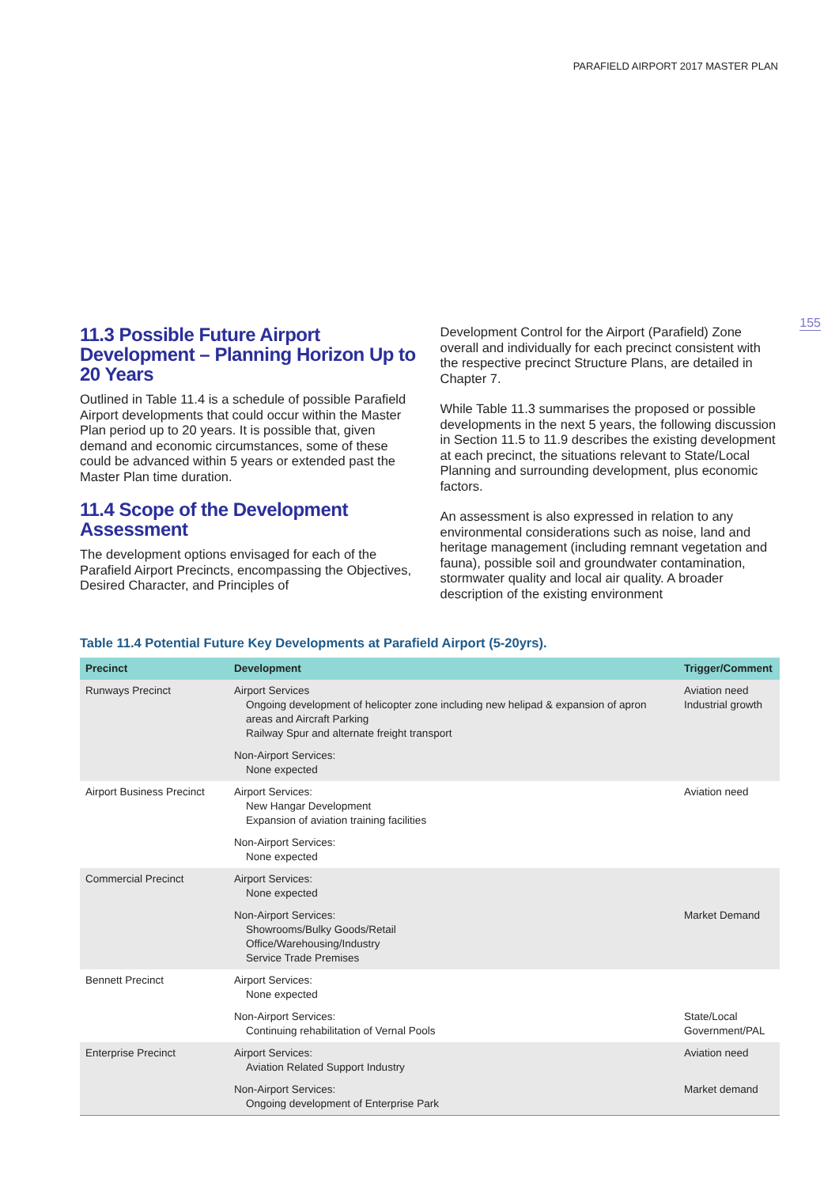PARAFIELD AIRPORT 2017 MASTER PLAN
155
11.3 Possible Future Airport Development – Planning Horizon Up to 20 Years
Outlined in Table 11.4 is a schedule of possible Parafield Airport developments that could occur within the Master Plan period up to 20 years. It is possible that, given demand and economic circumstances, some of these could be advanced within 5 years or extended past the Master Plan time duration.
11.4 Scope of the Development Assessment
The development options envisaged for each of the Parafield Airport Precincts, encompassing the Objectives, Desired Character, and Principles of
Development Control for the Airport (Parafield) Zone overall and individually for each precinct consistent with the respective precinct Structure Plans, are detailed in Chapter 7.
While Table 11.3 summarises the proposed or possible developments in the next 5 years, the following discussion in Section 11.5 to 11.9 describes the existing development at each precinct, the situations relevant to State/Local Planning and surrounding development, plus economic factors.
An assessment is also expressed in relation to any environmental considerations such as noise, land and heritage management (including remnant vegetation and fauna), possible soil and groundwater contamination, stormwater quality and local air quality. A broader description of the existing environment
Table 11.4 Potential Future Key Developments at Parafield Airport (5-20yrs).
| Precinct | Development | Trigger/Comment |
| --- | --- | --- |
| Runways Precinct | Airport Services Ongoing development of helicopter zone including new helipad & expansion of apron areas and Aircraft Parking Railway Spur and alternate freight transport | Aviation need Industrial growth |
| | Non-Airport Services: None expected | |
| Airport Business Precinct | Airport Services: New Hangar Development Expansion of aviation training facilities | Aviation need |
| | Non-Airport Services: None expected | |
| Commercial Precinct | Airport Services: None expected | |
| | Non-Airport Services: Showrooms/Bulky Goods/Retail Office/Warehousing/Industry Service Trade Premises | Market Demand |
| Bennett Precinct | Airport Services: None expected | |
| | Non-Airport Services: Continuing rehabilitation of Vernal Pools | State/Local Government/PAL |
| Enterprise Precinct | Airport Services: Aviation Related Support Industry | Aviation need |
| | Non-Airport Services: Ongoing development of Enterprise Park | Market demand |